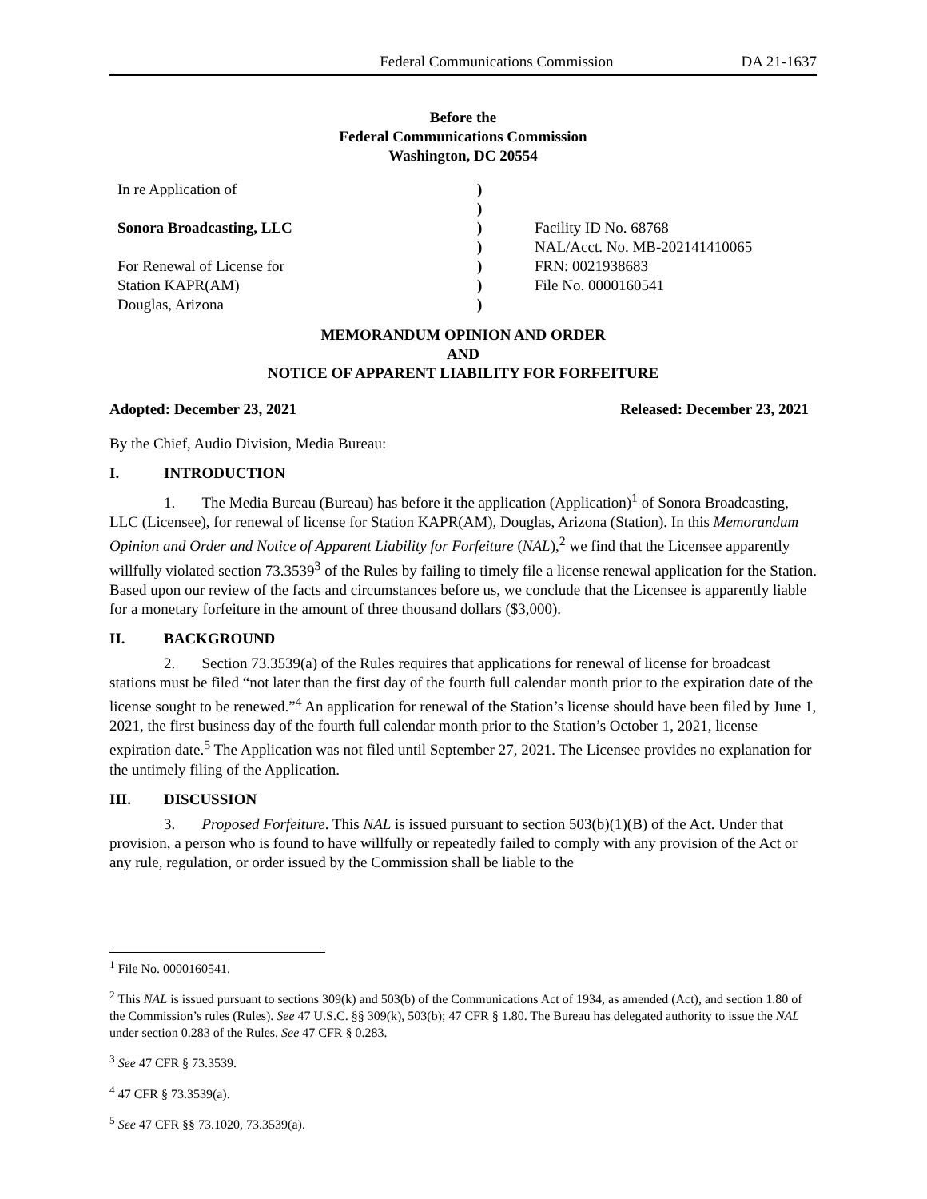Federal Communications Commission DA 21-1637
Before the
Federal Communications Commission
Washington, DC 20554
In re Application of
Sonora Broadcasting, LLC
For Renewal of License for
Station KAPR(AM)
Douglas, Arizona
)
)
)
)
)
)
)
Facility ID No. 68768
NAL/Acct. No. MB-202141410065
FRN: 0021938683
File No. 0000160541
MEMORANDUM OPINION AND ORDER
AND
NOTICE OF APPARENT LIABILITY FOR FORFEITURE
Adopted: December 23, 2021 Released: December 23, 2021
By the Chief, Audio Division, Media Bureau:
I. INTRODUCTION
1. The Media Bureau (Bureau) has before it the application (Application)<sup>1</sup> of Sonora Broadcasting, LLC (Licensee), for renewal of license for Station KAPR(AM), Douglas, Arizona (Station). In this Memorandum Opinion and Order and Notice of Apparent Liability for Forfeiture (NAL),<sup>2</sup> we find that the Licensee apparently willfully violated section 73.3539<sup>3</sup> of the Rules by failing to timely file a license renewal application for the Station. Based upon our review of the facts and circumstances before us, we conclude that the Licensee is apparently liable for a monetary forfeiture in the amount of three thousand dollars ($3,000).
II. BACKGROUND
2. Section 73.3539(a) of the Rules requires that applications for renewal of license for broadcast stations must be filed “not later than the first day of the fourth full calendar month prior to the expiration date of the license sought to be renewed.”<sup>4</sup> An application for renewal of the Station’s license should have been filed by June 1, 2021, the first business day of the fourth full calendar month prior to the Station’s October 1, 2021, license expiration date.<sup>5</sup> The Application was not filed until September 27, 2021. The Licensee provides no explanation for the untimely filing of the Application.
III. DISCUSSION
3. Proposed Forfeiture. This NAL is issued pursuant to section 503(b)(1)(B) of the Act. Under that provision, a person who is found to have willfully or repeatedly failed to comply with any provision of the Act or any rule, regulation, or order issued by the Commission shall be liable to the
<sup>1</sup> File No. 0000160541.
<sup>2</sup> This NAL is issued pursuant to sections 309(k) and 503(b) of the Communications Act of 1934, as amended (Act), and section 1.80 of the Commission’s rules (Rules). See 47 U.S.C. §§ 309(k), 503(b); 47 CFR § 1.80. The Bureau has delegated authority to issue the NAL under section 0.283 of the Rules. See 47 CFR § 0.283.
<sup>3</sup> See 47 CFR § 73.3539.
<sup>4</sup> 47 CFR § 73.3539(a).
<sup>5</sup> See 47 CFR §§ 73.1020, 73.3539(a).